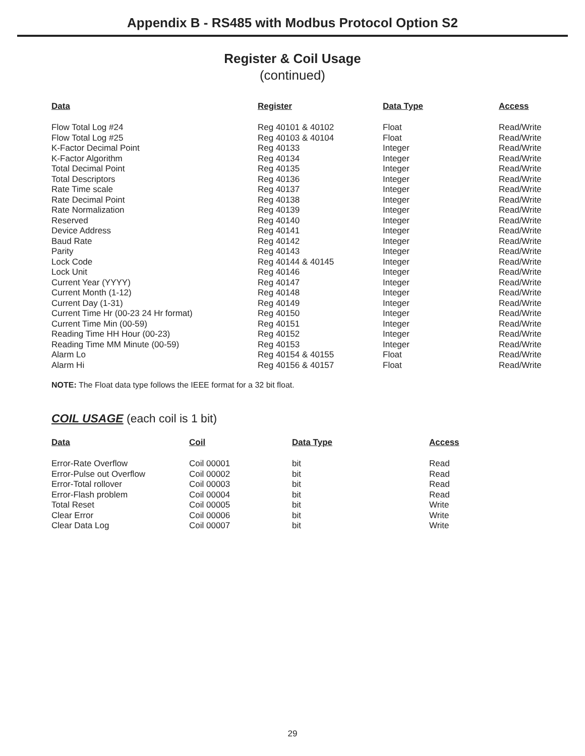Appendix B - RS485 with Modbus Protocol Option S2
Register & Coil Usage
(continued)
| Data | Register | Data Type | Access |
| --- | --- | --- | --- |
| Flow Total Log #24 | Reg 40101 & 40102 | Float | Read/Write |
| Flow Total Log #25 | Reg 40103 & 40104 | Float | Read/Write |
| K-Factor Decimal Point | Reg 40133 | Integer | Read/Write |
| K-Factor Algorithm | Reg 40134 | Integer | Read/Write |
| Total Decimal Point | Reg 40135 | Integer | Read/Write |
| Total Descriptors | Reg 40136 | Integer | Read/Write |
| Rate Time scale | Reg 40137 | Integer | Read/Write |
| Rate Decimal Point | Reg 40138 | Integer | Read/Write |
| Rate Normalization | Reg 40139 | Integer | Read/Write |
| Reserved | Reg 40140 | Integer | Read/Write |
| Device Address | Reg 40141 | Integer | Read/Write |
| Baud Rate | Reg 40142 | Integer | Read/Write |
| Parity | Reg 40143 | Integer | Read/Write |
| Lock Code | Reg 40144 & 40145 | Integer | Read/Write |
| Lock Unit | Reg 40146 | Integer | Read/Write |
| Current Year (YYYY) | Reg 40147 | Integer | Read/Write |
| Current Month (1-12) | Reg 40148 | Integer | Read/Write |
| Current Day (1-31) | Reg 40149 | Integer | Read/Write |
| Current Time Hr (00-23 24 Hr format) | Reg 40150 | Integer | Read/Write |
| Current Time Min (00-59) | Reg 40151 | Integer | Read/Write |
| Reading Time HH Hour (00-23) | Reg 40152 | Integer | Read/Write |
| Reading Time MM Minute (00-59) | Reg 40153 | Integer | Read/Write |
| Alarm Lo | Reg 40154 & 40155 | Float | Read/Write |
| Alarm Hi | Reg 40156 & 40157 | Float | Read/Write |
NOTE: The Float data type follows the IEEE format for a 32 bit float.
COIL USAGE (each coil is 1 bit)
| Data | Coil | Data Type | Access |
| --- | --- | --- | --- |
| Error-Rate Overflow | Coil 00001 | bit | Read |
| Error-Pulse out Overflow | Coil 00002 | bit | Read |
| Error-Total rollover | Coil 00003 | bit | Read |
| Error-Flash problem | Coil 00004 | bit | Read |
| Total Reset | Coil 00005 | bit | Write |
| Clear Error | Coil 00006 | bit | Write |
| Clear Data Log | Coil 00007 | bit | Write |
29